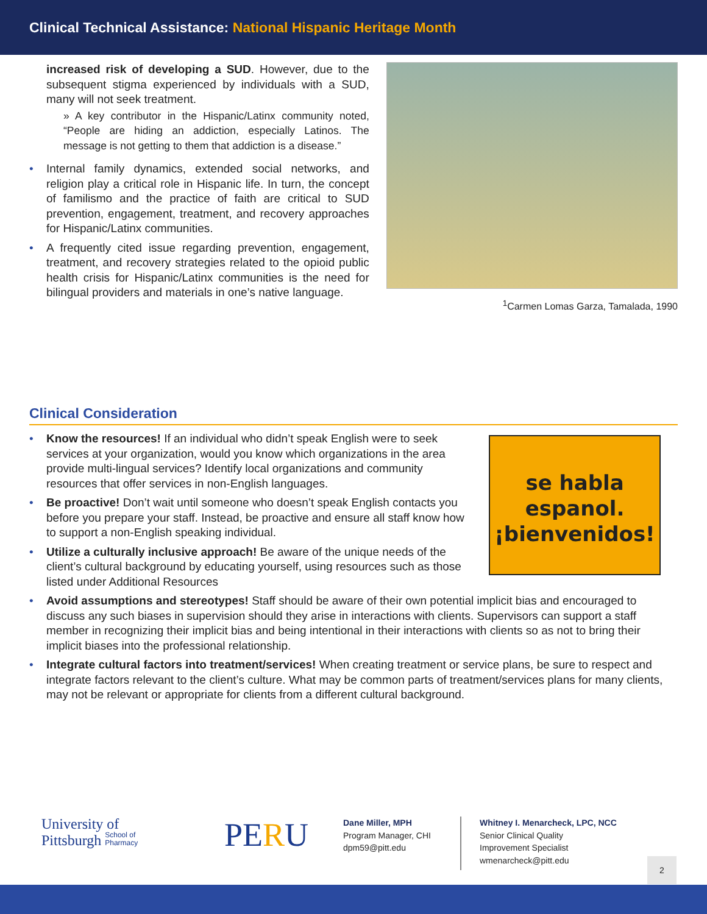Clinical Technical Assistance: National Hispanic Heritage Month
increased risk of developing a SUD. However, due to the subsequent stigma experienced by individuals with a SUD, many will not seek treatment.
» A key contributor in the Hispanic/Latinx community noted, “People are hiding an addiction, especially Latinos. The message is not getting to them that addiction is a disease.”
Internal family dynamics, extended social networks, and religion play a critical role in Hispanic life. In turn, the concept of familismo and the practice of faith are critical to SUD prevention, engagement, treatment, and recovery approaches for Hispanic/Latinx communities.
A frequently cited issue regarding prevention, engagement, treatment, and recovery strategies related to the opioid public health crisis for Hispanic/Latinx communities is the need for bilingual providers and materials in one’s native language.
<sup>1</sup> Carmen Lomas Garza, Tamalada, 1990
Clinical Consideration
se habla
espanol.
¡bienvenidos!
Know the resources! If an individual who didn’t speak English were to seek services at your organization, would you know which organizations in the area provide multi-lingual services? Identify local organizations and community resources that offer services in non-English languages.
Be proactive! Don’t wait until someone who doesn’t speak English contacts you before you prepare your staff. Instead, be proactive and ensure all staff know how to support a non-English speaking individual.
Utilize a culturally inclusive approach! Be aware of the unique needs of the client’s cultural background by educating yourself, using resources such as those listed under Additional Resources
Avoid assumptions and stereotypes! Staff should be aware of their own potential implicit bias and encouraged to discuss any such biases in supervision should they arise in interactions with clients. Supervisors can support a staff member in recognizing their implicit bias and being intentional in their interactions with clients so as not to bring their implicit biases into the professional relationship.
Integrate cultural factors into treatment/services! When creating treatment or service plans, be sure to respect and integrate factors relevant to the client’s culture. What may be common parts of treatment/services plans for many clients, may not be relevant or appropriate for clients from a different cultural background.
University of
Pittsburgh School of
Pharmacy
PERU
Dane Miller, MPH
Program Manager, CHI
dpm59@pitt.edu
Whitney I. Menarcheck, LPC, NCC
Senior Clinical Quality
Improvement Specialist
wmenarcheck@pitt.edu
2